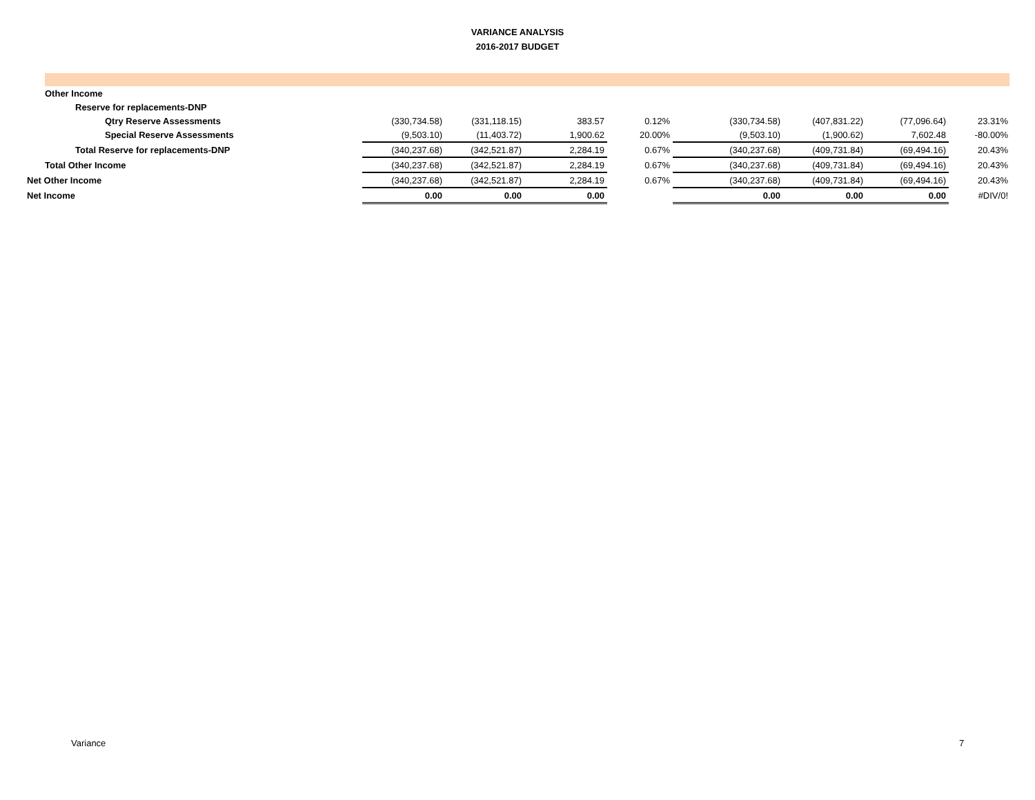VARIANCE ANALYSIS
2016-2017 BUDGET
| Other Income | | | | | | | | |
| Reserve for replacements-DNP | | | | | | | | |
| Qtry Reserve Assessments | (330,734.58) | (331,118.15) | 383.57 | 0.12% | (330,734.58) | (407,831.22) | (77,096.64) | 23.31% |
| Special Reserve Assessments | (9,503.10) | (11,403.72) | 1,900.62 | 20.00% | (9,503.10) | (1,900.62) | 7,602.48 | -80.00% |
| Total Reserve for replacements-DNP | (340,237.68) | (342,521.87) | 2,284.19 | 0.67% | (340,237.68) | (409,731.84) | (69,494.16) | 20.43% |
| Total Other Income | (340,237.68) | (342,521.87) | 2,284.19 | 0.67% | (340,237.68) | (409,731.84) | (69,494.16) | 20.43% |
| Net Other Income | (340,237.68) | (342,521.87) | 2,284.19 | 0.67% | (340,237.68) | (409,731.84) | (69,494.16) | 20.43% |
| Net Income | 0.00 | 0.00 | 0.00 | | 0.00 | 0.00 | 0.00 | #DIV/0! |
Variance 7